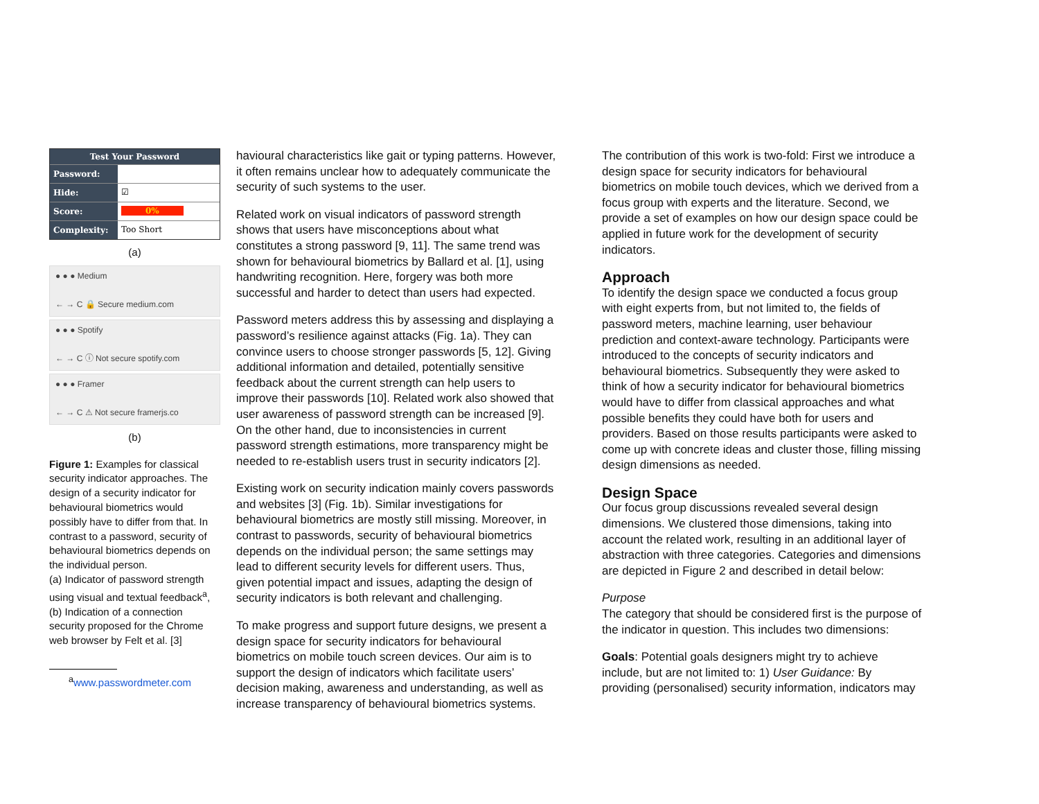Test Your Password
Password:
Hide: ☑
Score: 0%
Complexity: Too Short
(a)
● ● ● Medium
← → C 🔒 Secure medium.com
● ● ● Spotify
← → C ⓘ Not secure spotify.com
● ● ● Framer
← → C ⚠ Not secure framerjs.co
(b)
Figure 1: Examples for classical security indicator approaches. The design of a security indicator for behavioural biometrics would possibly have to differ from that. In contrast to a password, security of behavioural biometrics depends on the individual person.
(a) Indicator of password strength using visual and textual feedback<sup>a</sup>,
(b) Indication of a connection security proposed for the Chrome web browser by Felt et al. [3]
<sup>a</sup> www.passwordmeter.com
havioural characteristics like gait or typing patterns. However, it often remains unclear how to adequately communicate the security of such systems to the user.
Related work on visual indicators of password strength shows that users have misconceptions about what constitutes a strong password [9, 11]. The same trend was shown for behavioural biometrics by Ballard et al. [1], using handwriting recognition. Here, forgery was both more successful and harder to detect than users had expected.
Password meters address this by assessing and displaying a password’s resilience against attacks (Fig. 1a). They can convince users to choose stronger passwords [5, 12]. Giving additional information and detailed, potentially sensitive feedback about the current strength can help users to improve their passwords [10]. Related work also showed that user awareness of password strength can be increased [9]. On the other hand, due to inconsistencies in current password strength estimations, more transparency might be needed to re-establish users trust in security indicators [2].
Existing work on security indication mainly covers passwords and websites [3] (Fig. 1b). Similar investigations for behavioural biometrics are mostly still missing. Moreover, in contrast to passwords, security of behavioural biometrics depends on the individual person; the same settings may lead to different security levels for different users. Thus, given potential impact and issues, adapting the design of security indicators is both relevant and challenging.
To make progress and support future designs, we present a design space for security indicators for behavioural biometrics on mobile touch screen devices. Our aim is to support the design of indicators which facilitate users’ decision making, awareness and understanding, as well as increase transparency of behavioural biometrics systems.
The contribution of this work is two-fold: First we introduce a design space for security indicators for behavioural biometrics on mobile touch devices, which we derived from a focus group with experts and the literature. Second, we provide a set of examples on how our design space could be applied in future work for the development of security indicators.
Approach
To identify the design space we conducted a focus group with eight experts from, but not limited to, the fields of password meters, machine learning, user behaviour prediction and context-aware technology. Participants were introduced to the concepts of security indicators and behavioural biometrics. Subsequently they were asked to think of how a security indicator for behavioural biometrics would have to differ from classical approaches and what possible benefits they could have both for users and providers. Based on those results participants were asked to come up with concrete ideas and cluster those, filling missing design dimensions as needed.
Design Space
Our focus group discussions revealed several design dimensions. We clustered those dimensions, taking into account the related work, resulting in an additional layer of abstraction with three categories. Categories and dimensions are depicted in Figure 2 and described in detail below:
Purpose
The category that should be considered first is the purpose of the indicator in question. This includes two dimensions:
Goals: Potential goals designers might try to achieve include, but are not limited to: 1) User Guidance: By providing (personalised) security information, indicators may